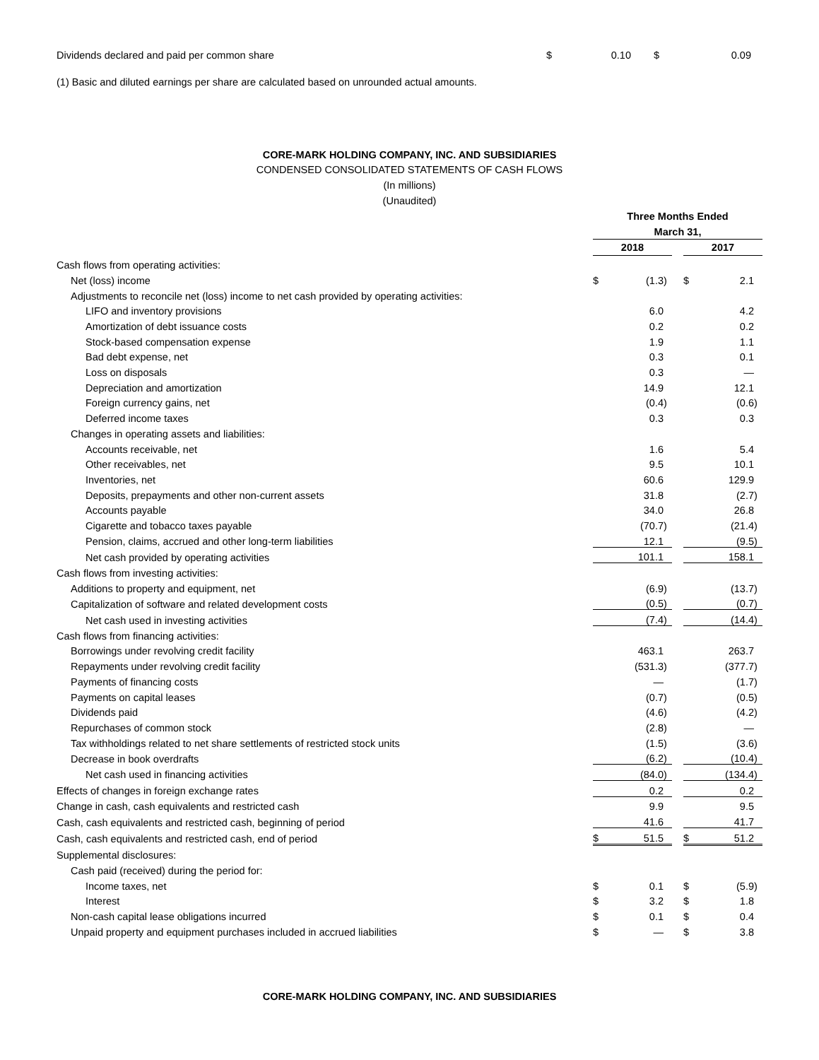| Dividends declared and paid per common share | $ | 0.10 | $ | 0.09 |
(1) Basic and diluted earnings per share are calculated based on unrounded actual amounts.
CORE-MARK HOLDING COMPANY, INC. AND SUBSIDIARIES
CONDENSED CONSOLIDATED STATEMENTS OF CASH FLOWS
(In millions)
(Unaudited)
| | Three Months Ended | | | | | | |
| | March 31, | | | | | | |
| | 2018 | | | | 2017 | | |
| Cash flows from operating activities: | | | | | | | |
| Net (loss) income | $ | (1.3 | ) | | $ | 2.1 | |
| Adjustments to reconcile net (loss) income to net cash provided by operating activities: | | | | | | | |
| LIFO and inventory provisions | | 6.0 | | | | 4.2 | |
| Amortization of debt issuance costs | | 0.2 | | | | 0.2 | |
| Stock-based compensation expense | | 1.9 | | | | 1.1 | |
| Bad debt expense, net | | 0.3 | | | | 0.1 | |
| Loss on disposals | | 0.3 | | | | — | |
| Depreciation and amortization | | 14.9 | | | | 12.1 | |
| Foreign currency gains, net | | (0.4 | ) | | | (0.6 | ) |
| Deferred income taxes | | 0.3 | | | | 0.3 | |
| Changes in operating assets and liabilities: | | | | | | | |
| Accounts receivable, net | | 1.6 | | | | 5.4 | |
| Other receivables, net | | 9.5 | | | | 10.1 | |
| Inventories, net | | 60.6 | | | | 129.9 | |
| Deposits, prepayments and other non-current assets | | 31.8 | | | | (2.7 | ) |
| Accounts payable | | 34.0 | | | | 26.8 | |
| Cigarette and tobacco taxes payable | | (70.7 | ) | | | (21.4 | ) |
| Pension, claims, accrued and other long-term liabilities | | 12.1 | | | | (9.5 | ) |
| Net cash provided by operating activities | | 101.1 | | | | 158.1 | |
| Cash flows from investing activities: | | | | | | | |
| Additions to property and equipment, net | | (6.9 | ) | | | (13.7 | ) |
| Capitalization of software and related development costs | | (0.5 | ) | | | (0.7 | ) |
| Net cash used in investing activities | | (7.4 | ) | | | (14.4 | ) |
| Cash flows from financing activities: | | | | | | | |
| Borrowings under revolving credit facility | | 463.1 | | | | 263.7 | |
| Repayments under revolving credit facility | | (531.3 | ) | | | (377.7 | ) |
| Payments of financing costs | | — | | | | (1.7 | ) |
| Payments on capital leases | | (0.7 | ) | | | (0.5 | ) |
| Dividends paid | | (4.6 | ) | | | (4.2 | ) |
| Repurchases of common stock | | (2.8 | ) | | | — | |
| Tax withholdings related to net share settlements of restricted stock units | | (1.5 | ) | | | (3.6 | ) |
| Decrease in book overdrafts | | (6.2 | ) | | | (10.4 | ) |
| Net cash used in financing activities | | (84.0 | ) | | | (134.4 | ) |
| Effects of changes in foreign exchange rates | | 0.2 | | | | 0.2 | |
| Change in cash, cash equivalents and restricted cash | | 9.9 | | | | 9.5 | |
| Cash, cash equivalents and restricted cash, beginning of period | | 41.6 | | | | 41.7 | |
| Cash, cash equivalents and restricted cash, end of period | $ | 51.5 | | | $ | 51.2 | |
| Supplemental disclosures: | | | | | | | |
| Cash paid (received) during the period for: | | | | | | | |
| Income taxes, net | $ | 0.1 | | | $ | (5.9 | ) |
| Interest | $ | 3.2 | | | $ | 1.8 | |
| Non-cash capital lease obligations incurred | $ | 0.1 | | | $ | 0.4 | |
| Unpaid property and equipment purchases included in accrued liabilities | $ | — | | | $ | 3.8 | |
CORE-MARK HOLDING COMPANY, INC. AND SUBSIDIARIES